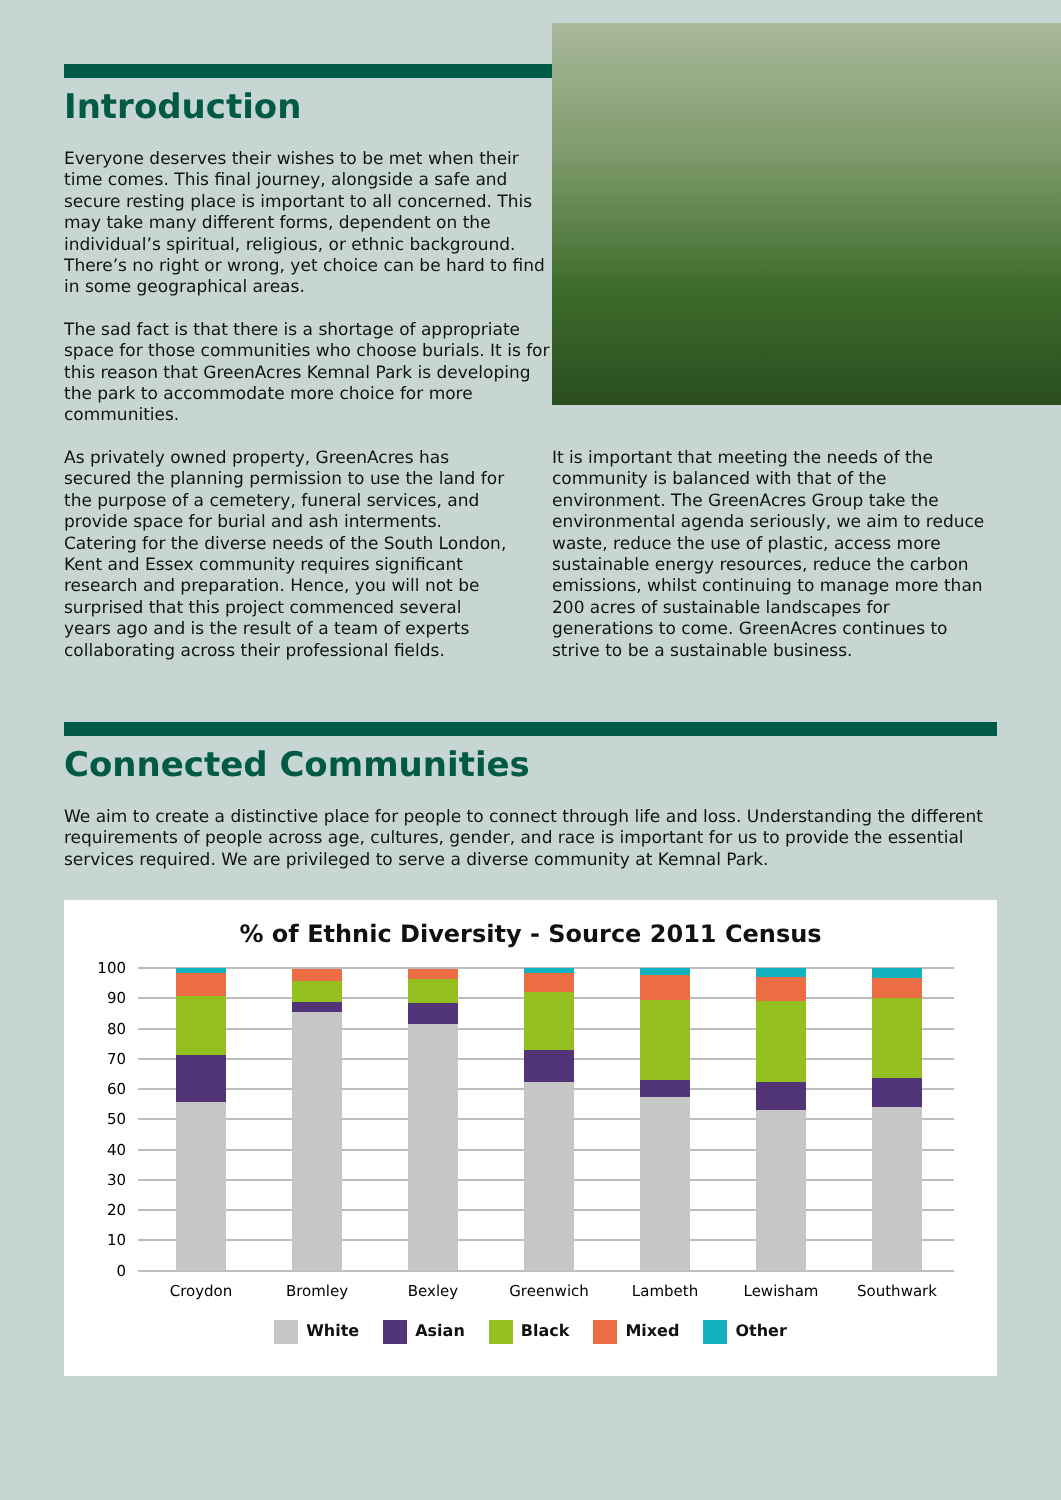Introduction
Everyone deserves their wishes to be met when their time comes. This final journey, alongside a safe and secure resting place is important to all concerned. This may take many different forms, dependent on the individual’s spiritual, religious, or ethnic background. There’s no right or wrong, yet choice can be hard to find in some geographical areas.
The sad fact is that there is a shortage of appropriate space for those communities who choose burials. It is for this reason that GreenAcres Kemnal Park is developing the park to accommodate more choice for more communities.
As privately owned property, GreenAcres has secured the planning permission to use the land for the purpose of a cemetery, funeral services, and provide space for burial and ash interments. Catering for the diverse needs of the South London, Kent and Essex community requires significant research and preparation. Hence, you will not be surprised that this project commenced several years ago and is the result of a team of experts collaborating across their professional fields.
It is important that meeting the needs of the community is balanced with that of the environment. The GreenAcres Group take the environmental agenda seriously, we aim to reduce waste, reduce the use of plastic, access more sustainable energy resources, reduce the carbon emissions, whilst continuing to manage more than 200 acres of sustainable landscapes for generations to come. GreenAcres continues to strive to be a sustainable business.
Connected Communities
We aim to create a distinctive place for people to connect through life and loss. Understanding the different requirements of people across age, cultures, gender, and race is important for us to provide the essential services required. We are privileged to serve a diverse community at Kemnal Park.
% of Ethnic Diversity - Source 2011 Census
100
90
80
70
60
50
40
30
20
10
0
Croydon
Bromley
Bexley
Greenwich
Lambeth
Lewisham
Southwark
White Asian Black Mixed Other